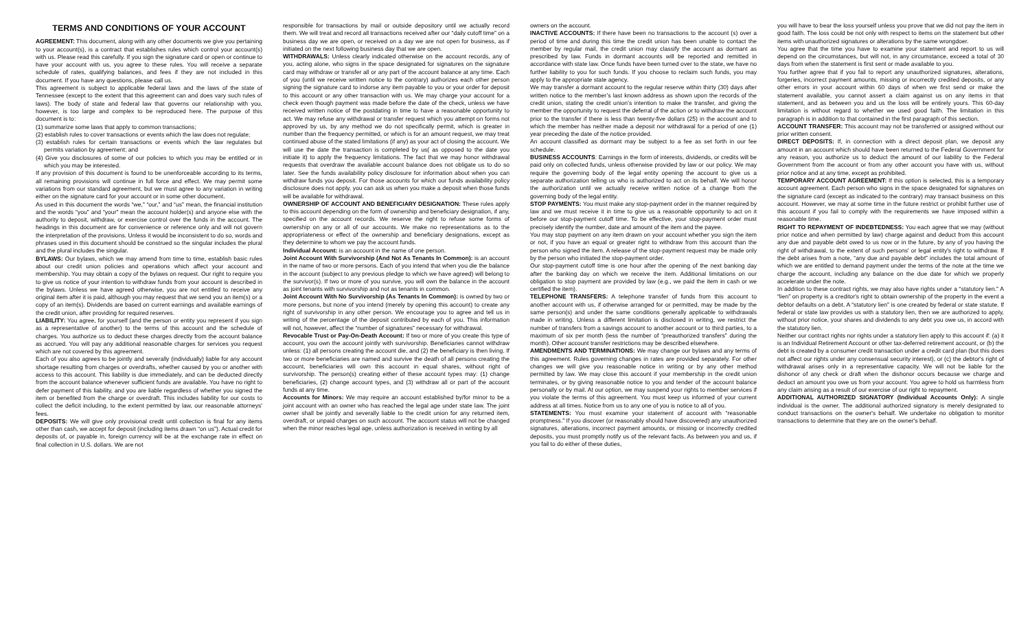TERMS AND CONDITIONS OF YOUR ACCOUNT
AGREEMENT: This document, along with any other documents we give you pertaining to your account(s), is a contract that establishes rules which control your account(s) with us. Please read this carefully. If you sign the signature card or open or continue to have your account with us, you agree to these rules. You will receive a separate schedule of rates, qualifying balances, and fees if they are not included in this document. If you have any questions, please call us.
This agreement is subject to applicable federal laws and the laws of the state of Tennessee (except to the extent that this agreement can and does vary such rules of laws). The body of state and federal law that governs our relationship with you, however, is too large and complex to be reproduced here. The purpose of this document is to:
(1) summarize some laws that apply to common transactions;
(2) establish rules to cover transactions or events which the law does not regulate;
(3) establish rules for certain transactions or events which the law regulates but permits variation by agreement; and
(4) Give you disclosures of some of our policies to which you may be entitled or in which you may be interested.
If any provision of this document is found to be unenforceable according to its terms, all remaining provisions will continue in full force and effect. We may permit some variations from our standard agreement, but we must agree to any variation in writing either on the signature card for your account or in some other document.
As used in this document the words “we,” “our,” and “us” mean, the financial institution and the words “you” and “your” mean the account holder(s) and anyone else with the authority to deposit, withdraw, or exercise control over the funds in the account. The headings in this document are for convenience or reference only and will not govern the interpretation of the provisions. Unless it would be inconsistent to do so, words and phrases used in this document should be construed so the singular includes the plural and the plural includes the singular.
BYLAWS: Our bylaws, which we may amend from time to time, establish basic rules about our credit union policies and operations which affect your account and membership. You may obtain a copy of the bylaws on request. Our right to require you to give us notice of your intention to withdraw funds from your account is described in the bylaws. Unless we have agreed otherwise, you are not entitled to receive any original item after it is paid, although you may request that we send you an item(s) or a copy of an item(s). Dividends are based on current earnings and available earnings of the credit union, after providing for required reserves.
LIABILITY: You agree, for yourself (and the person or entity you represent if you sign as a representative of another) to the terms of this account and the schedule of charges. You authorize us to deduct these charges directly from the account balance as accrued. You will pay any additional reasonable charges for services you request which are not covered by this agreement.
Each of you also agrees to be jointly and severally (individually) liable for any account shortage resulting from charges or overdrafts, whether caused by you or another with access to this account. This liability is due immediately, and can be deducted directly from the account balance whenever sufficient funds are available. You have no right to defer payment of this liability, and you are liable regardless of whether you signed the item or benefited from the charge or overdraft. This includes liability for our costs to collect the deficit including, to the extent permitted by law, our reasonable attorneys' fees.
DEPOSITS: We will give only provisional credit until collection is final for any items other than cash, we accept for deposit (including items drawn “on us”). Actual credit for deposits of, or payable in, foreign currency will be at the exchange rate in effect on final collection in U.S. dollars. We are not
responsible for transactions by mail or outside depository until we actually record them. We will treat and record all transactions received after our “daily cutoff time” on a business day we are open, or received on a day we are not open for business, as if initiated on the next following business day that we are open.
WITHDRAWALS: Unless clearly indicated otherwise on the account records, any of you, acting alone, who signs in the space designated for signatures on the signature card may withdraw or transfer all or any part of the account balance at any time. Each of you (until we receive written notice to the contrary) authorizes each other person signing the signature card to indorse any item payable to you or your order for deposit to this account or any other transaction with us. We may charge your account for a check even though payment was made before the date of the check, unless we have received written notice of the postdating in time to have a reasonable opportunity to act. We may refuse any withdrawal or transfer request which you attempt on forms not approved by us, by any method we do not specifically permit, which is greater in number than the frequency permitted, or which is for an amount request, we may treat continued abuse of the stated limitations (if any) as your act of closing the account. We will use the date the transaction is completed by us( as opposed to the date you initiate it) to apply the frequency limitations. The fact that we may honor withdrawal requests that overdraw the available account balance does not obligate us to do so later. See the funds availability policy disclosure for information about when you can withdraw funds you deposit. For those accounts for which our funds availability policy disclosure does not apply, you can ask us when you make a deposit when those funds will be available for withdrawal.
OWNERSHIP OF ACCOUNT AND BENEFICIARY DESIGNATION: These rules apply to this account depending on the form of ownership and beneficiary designation, if any, specified on the account records. We reserve the right to refuse some forms of ownership on any or all of our accounts. We make no representations as to the appropriateness or effect of the ownership and beneficiary designations, except as they determine to whom we pay the account funds.
Individual Account: is an account in the name of one person.
Joint Account With Survivorship (And Not As Tenants In Common): is an account in the name of two or more persons. Each of you intend that when you die the balance in the account (subject to any previous pledge to which we have agreed) will belong to the survivor(s). If two or more of you survive, you will own the balance in the account as joint tenants with survivorship and not as tenants in common.
Joint Account With No Survivorship (As Tenants In Common): is owned by two or more persons, but none of you intend (merely by opening this account) to create any right of survivorship in any other person. We encourage you to agree and tell us in writing of the percentage of the deposit contributed by each of you. This information will not, however, affect the “number of signatures” necessary for withdrawal.
Revocable Trust or Pay-On-Death Account: If two or more of you create this type of account, you own the account jointly with survivorship. Beneficiaries cannot withdraw unless: (1) all persons creating the account die, and (2) the beneficiary is then living. If two or more beneficiaries are named and survive the death of all persons creating the account, beneficiaries will own this account in equal shares, without right of survivorship. The person(s) creating either of these account types may: (1) change beneficiaries, (2) change account types, and (3) withdraw all or part of the account funds at any time.
Accounts for Minors: We may require an account established by/for minor to be a joint account with an owner who has reached the legal age under state law. The joint owner shall be jointly and severally liable to the credit union for any returned item, overdraft, or unpaid charges on such account. The account status will not be changed when the minor reaches legal age, unless authorization is received in writing by all
owners on the account.
INACTIVE ACCOUNTS: If there have been no transactions to the account (s) over a period of time and during this time the credit union has been unable to contact the member by regular mail, the credit union may classify the account as dormant as prescribed by law. Funds in dormant accounts will be reported and remitted in accordance with state law. Once funds have been turned over to the state, we have no further liability to you for such funds. If you choose to reclaim such funds, you may apply to the appropriate state agency.
We may transfer a dormant account to the regular reserve within thirty (30) days after written notice to the member’s last known address as shown upon the records of the credit union, stating the credit union’s intention to make the transfer, and giving the member the opportunity to request the deferral of the action or to withdraw the account prior to the transfer if there is less than twenty-five dollars (25) in the account and to which the member has neither made a deposit nor withdrawal for a period of one (1) year preceding the date of the notice provided.
An account classified as dormant may be subject to a fee as set forth in our fee schedule.
BUSINESS ACCOUNTS: Earnings in the form of interests, dividends, or credits will be paid only on collected funds, unless otherwise provided by law or our policy. We may require the governing body of the legal entity opening the account to give us a separate authorization telling us who is authorized to act on its behalf. We will honor the authorization until we actually receive written notice of a change from the governing body of the legal entity.
STOP PAYMENTS: You must make any stop-payment order in the manner required by law and we must receive it in time to give us a reasonable opportunity to act on it before our stop-payment cutoff time. To be effective, your stop-payment order must precisely identify the number, date and amount of the item and the payee.
You may stop payment on any item drawn on your account whether you sign the item or not, if you have an equal or greater right to withdraw from this account than the person who signed the item. A release of the stop-payment request may be made only by the person who initiated the stop-payment order.
Our stop-payment cutoff time is one hour after the opening of the next banking day after the banking day on which we receive the item. Additional limitations on our obligation to stop payment are provided by law (e.g., we paid the item in cash or we certified the item).
TELEPHONE TRANSFERS: A telephone transfer of funds from this account to another account with us, if otherwise arranged for or permitted, may be made by the same person(s) and under the same conditions generally applicable to withdrawals made in writing. Unless a different limitation is disclosed in writing, we restrict the number of transfers from a savings account to another account or to third parties, to a maximum of six per month (less the number of “preauthorized transfers” during the month). Other account transfer restrictions may be described elsewhere.
AMENDMENTS AND TERMINATIONS: We may change our bylaws and any terms of this agreement. Rules governing changes in rates are provided separately. For other changes we will give you reasonable notice in writing or by any other method permitted by law. We may close this account if your membership in the credit union terminates, or by giving reasonable notice to you and tender of the account balance personally or by mail. At our option, we may suspend your rights to member services if you violate the terms of this agreement. You must keep us informed of your current address at all times. Notice from us to any one of you is notice to all of you.
STATEMENTS: You must examine your statement of account with “reasonable promptness.” If you discover (or reasonably should have discovered) any unauthorized signatures, alterations, incorrect payment amounts, or missing or incorrectly credited deposits, you must promptly notify us of the relevant facts. As between you and us, if you fail to do either of these duties,
you will have to bear the loss yourself unless you prove that we did not pay the item in good faith. The loss could be not only with respect to items on the statement but other items with unauthorized signatures or alterations by the same wrongdoer.
You agree that the time you have to examine your statement and report to us will depend on the circumstances, but will not, in any circumstance, exceed a total of 30 days from when the statement is first sent or made available to you.
You further agree that if you fail to report any unauthorized signatures, alterations, forgeries, incorrect payment amounts, missing or incorrectly credited deposits, or any other errors in your account within 60 days of when we first send or make the statement available, you cannot assert a claim against us on any items in that statement, and as between you and us the loss will be entirely yours. This 60-day limitation is without regard to whether we used good faith. The limitation in this paragraph is in addition to that contained in the first paragraph of this section.
ACCOUNT TRANSFER: This account may not be transferred or assigned without our prior written consent.
DIRECT DEPOSITS: If, in connection with a direct deposit plan, we deposit any amount in an account which should have been returned to the Federal Government for any reason, you authorize us to deduct the amount of our liability to the Federal Government from the account or from any other account you have with us, without prior notice and at any time, except as prohibited.
TEMPORARY ACCOUNT AGREEMENT: If this option is selected, this is a temporary account agreement. Each person who signs in the space designated for signatures on the signature card (except as indicated to the contrary) may transact business on this account. However, we may at some time in the future restrict or prohibit further use of this account if you fail to comply with the requirements we have imposed within a reasonable time.
RIGHT TO REPAYMENT OF INDEBTEDNESS: You each agree that we may (without prior notice and when permitted by law) charge against and deduct from this account any due and payable debt owed to us now or in the future, by any of you having the right of withdrawal, to the extent of such persons' or legal entity's right to withdraw. If the debt arises from a note, “any due and payable debt” includes the total amount of which we are entitled to demand payment under the terms of the note at the time we charge the account, including any balance on the due date for which we properly accelerate under the note.
In addition to these contract rights, we may also have rights under a “statutory lien.” A “lien” on property is a creditor's right to obtain ownership of the property in the event a debtor defaults on a debt. A “statutory lien” is one created by federal or state statute. If federal or state law provides us with a statutory lien, then we are authorized to apply, without prior notice, your shares and dividends to any debt you owe us, in accord with the statutory lien.
Neither our contract rights nor rights under a statutory lien apply to this account if: (a) it is an Individual Retirement Account or other tax-deferred retirement account, or (b) the debt is created by a consumer credit transaction under a credit card plan (but this does not affect our rights under any consensual security interest), or (c) the debtor's right of withdrawal arises only in a representative capacity. We will not be liable for the dishonor of any check or draft when the dishonor occurs because we charge and deduct an amount you owe us from your account. You agree to hold us harmless from any claim arising as a result of our exercise of our right to repayment.
ADDITIONAL AUTHORIZED SIGNATORY (Individual Accounts Only): A single individual is the owner. The additional authorized signatory is merely designated to conduct transactions on the owner's behalf. We undertake no obligation to monitor transactions to determine that they are on the owner's behalf.